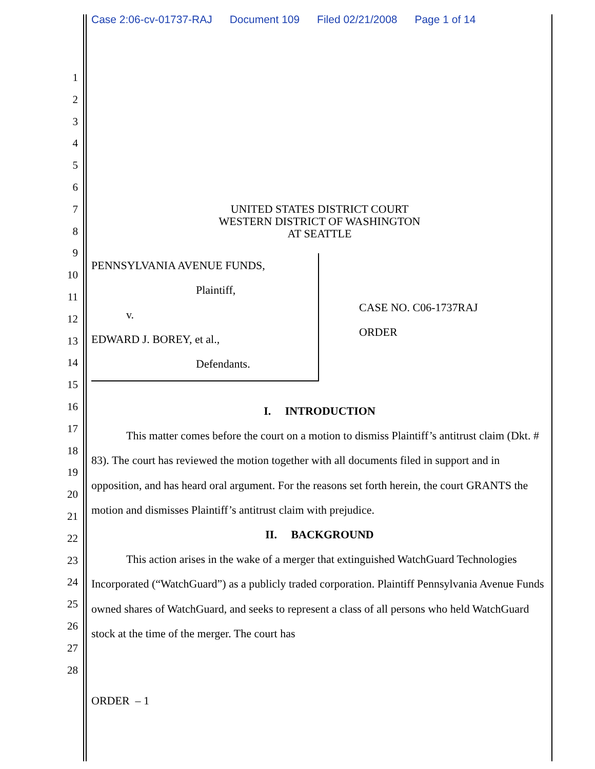Case 2:06-cv-01737-RAJ Document 109 Filed 02/21/2008 Page 1 of 14
1
2
3
4
5
6
7
8
9
10
11
12
13
14
15
16
17
18
19
20
21
22
23
24
25
26
27
28
UNITED STATES DISTRICT COURT
WESTERN DISTRICT OF WASHINGTON
AT SEATTLE
PENNSYLVANIA AVENUE FUNDS,
Plaintiff,
v.
EDWARD J. BOREY, et al.,
Defendants.
CASE NO. C06-1737RAJ
ORDER
I. INTRODUCTION
This matter comes before the court on a motion to dismiss Plaintiff’s antitrust claim (Dkt. # 83). The court has reviewed the motion together with all documents filed in support and in opposition, and has heard oral argument. For the reasons set forth herein, the court GRANTS the motion and dismisses Plaintiff’s antitrust claim with prejudice.
II. BACKGROUND
This action arises in the wake of a merger that extinguished WatchGuard Technologies Incorporated (“WatchGuard”) as a publicly traded corporation. Plaintiff Pennsylvania Avenue Funds owned shares of WatchGuard, and seeks to represent a class of all persons who held WatchGuard stock at the time of the merger. The court has
ORDER – 1